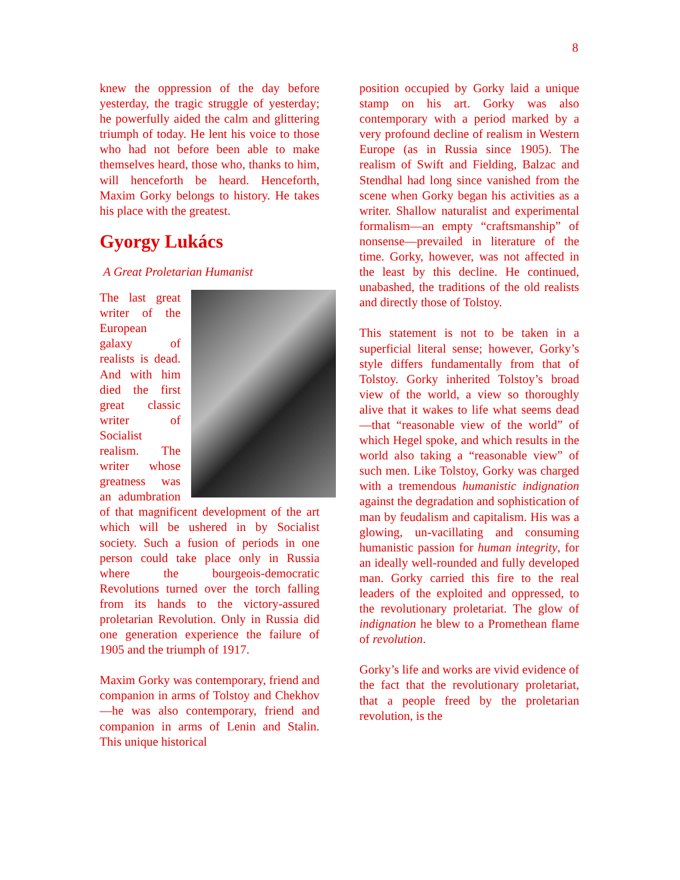8
knew the oppression of the day before yesterday, the tragic struggle of yesterday; he powerfully aided the calm and glittering triumph of today. He lent his voice to those who had not before been able to make themselves heard, those who, thanks to him, will henceforth be heard. Henceforth, Maxim Gorky belongs to history. He takes his place with the greatest.
Gyorgy Lukács
A Great Proletarian Humanist
The last great writer of the European galaxy of realists is dead. And with him died the first great classic writer of Socialist realism. The writer whose greatness was an adumbration of that magnificent development of the art which will be ushered in by Socialist society. Such a fusion of periods in one person could take place only in Russia where the bourgeois-democratic Revolutions turned over the torch falling from its hands to the victory-assured proletarian Revolution. Only in Russia did one generation experience the failure of 1905 and the triumph of 1917.
Maxim Gorky was contemporary, friend and companion in arms of Tolstoy and Chekhov—he was also contemporary, friend and companion in arms of Lenin and Stalin. This unique historical
position occupied by Gorky laid a unique stamp on his art. Gorky was also contemporary with a period marked by a very profound decline of realism in Western Europe (as in Russia since 1905). The realism of Swift and Fielding, Balzac and Stendhal had long since vanished from the scene when Gorky began his activities as a writer. Shallow naturalist and experimental formalism—an empty “craftsmanship” of nonsense—prevailed in literature of the time. Gorky, however, was not affected in the least by this decline. He continued, unabashed, the traditions of the old realists and directly those of Tolstoy.
This statement is not to be taken in a superficial literal sense; however, Gorky’s style differs fundamentally from that of Tolstoy. Gorky inherited Tolstoy’s broad view of the world, a view so thoroughly alive that it wakes to life what seems dead—that “reasonable view of the world” of which Hegel spoke, and which results in the world also taking a “reasonable view” of such men. Like Tolstoy, Gorky was charged with a tremendous humanistic indignation against the degradation and sophistication of man by feudalism and capitalism. His was a glowing, un-vacillating and consuming humanistic passion for human integrity, for an ideally well-rounded and fully developed man. Gorky carried this fire to the real leaders of the exploited and oppressed, to the revolutionary proletariat. The glow of indignation he blew to a Promethean flame of revolution.
Gorky’s life and works are vivid evidence of the fact that the revolutionary proletariat, that a people freed by the proletarian revolution, is the